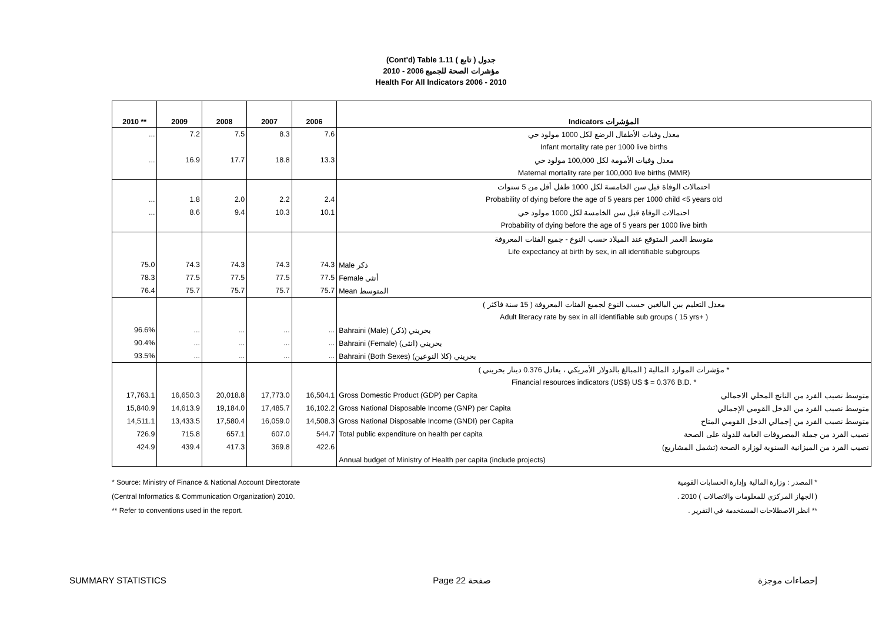(Cont'd) Table 1.11 جدول ( تابع )
مؤشرات الصحة للجميع 2006 - 2010
Health For All Indicators 2006 - 2010
| 2010 ** | 2009 | 2008 | 2007 | 2006 | Indicators المؤشرات | |
| --- | --- | --- | --- | --- | --- | --- |
| ... | 7.2 | 7.5 | 8.3 | 7.6 | معدل وفيات الأطفال الرضع لكل 1000 مولود حي | |
| | | | | | Infant mortality rate per 1000 live births | |
| ... | 16.9 | 17.7 | 18.8 | 13.3 | معدل وفيات الأمومة لكل 100,000 مولود حي | |
| | | | | | Maternal mortality rate per 100,000 live births (MMR) | |
| | | | | | احتمالات الوفاة قبل سن الخامسة لكل 1000 طفل أقل من 5 سنوات | |
| ... | 1.8 | 2.0 | 2.2 | 2.4 | Probability of dying before the age of 5 years per 1000 child <5 years old | |
| ... | 8.6 | 9.4 | 10.3 | 10.1 | احتمالات الوفاة قبل سن الخامسة لكل 1000 مولود حي | |
| | | | | | Probability of dying before the age of 5 years per 1000 live birth | |
| | | | | | متوسط العمر المتوقع عند الميلاد حسب النوع - جميع الفئات المعروفة | |
| | | | | | Life expectancy at birth by sex, in all identifiable subgroups | |
| 75.0 | 74.3 | 74.3 | 74.3 | 74.3 | Male ذكر | |
| 78.3 | 77.5 | 77.5 | 77.5 | 77.5 | Female أنثى | |
| 76.4 | 75.7 | 75.7 | 75.7 | 75.7 | Mean المتوسط | |
| | | | | | معدل التعليم بين البالغين حسب النوع لجميع الفئات المعروفة ( 15 سنة فاكثر ) | |
| | | | | | Adult literacy rate by sex in all identifiable sub groups ( 15 yrs+ ) | |
| 96.6% | ... | ... | ... | ... | Bahraini (Male) بحريني (ذكر) | |
| 90.4% | ... | ... | ... | ... | Bahraini (Female) بحريني (انثى) | |
| 93.5% | ... | ... | ... | ... | Bahraini (Both Sexes) بحريني (كلا النوعين) | |
| | | | | | مؤشرات الموارد المالية ( المبالغ بالدولار الأمريكي ، يعادل 0.376 دينار بحريني ) * | |
| | | | | | Financial resources indicators (US$) US $ = 0.376 B.D. * | |
| 17,763.1 | 16,650.3 | 20,018.8 | 17,773.0 | 16,504.1 | Gross Domestic Product (GDP) per Capita | متوسط نصيب الفرد من الناتج المحلي الاجمالي |
| 15,840.9 | 14,613.9 | 19,184.0 | 17,485.7 | 16,102.2 | Gross National Disposable Income (GNP) per Capita | متوسط نصيب الفرد من الدخل القومي الإجمالي |
| 14,511.1 | 13,433.5 | 17,580.4 | 16,059.0 | 14,508.3 | Gross National Disposable Income (GNDI) per Capita | متوسط نصيب الفرد من إجمالي الدخل القومي المتاح |
| 726.9 | 715.8 | 657.1 | 607.0 | 544.7 | Total public expenditure on health per capita | نصيب الفرد من جملة المصروفات العامة للدولة على الصحة |
| 424.9 | 439.4 | 417.3 | 369.8 | 422.6 | | نصيب الفرد من الميزانية السنوية لوزارة الصحة (تشمل المشاريع) |
| | | | | | Annual budget of Ministry of Health per capita (include projects) | |
* Source: Ministry of Finance & National Account Directorate
(Central Informatics & Communication Organization) 2010.
** Refer to conventions used in the report.
* المصدر : وزارة المالية وإدارة الحسابات القومية
( الجهاز المركزي للمعلومات والاتصالات ) 2010 .
** انظر الاصطلاحات المستخدمة في التقرير .
SUMMARY STATISTICS Page 22 صفحة إحصاءات موجزة